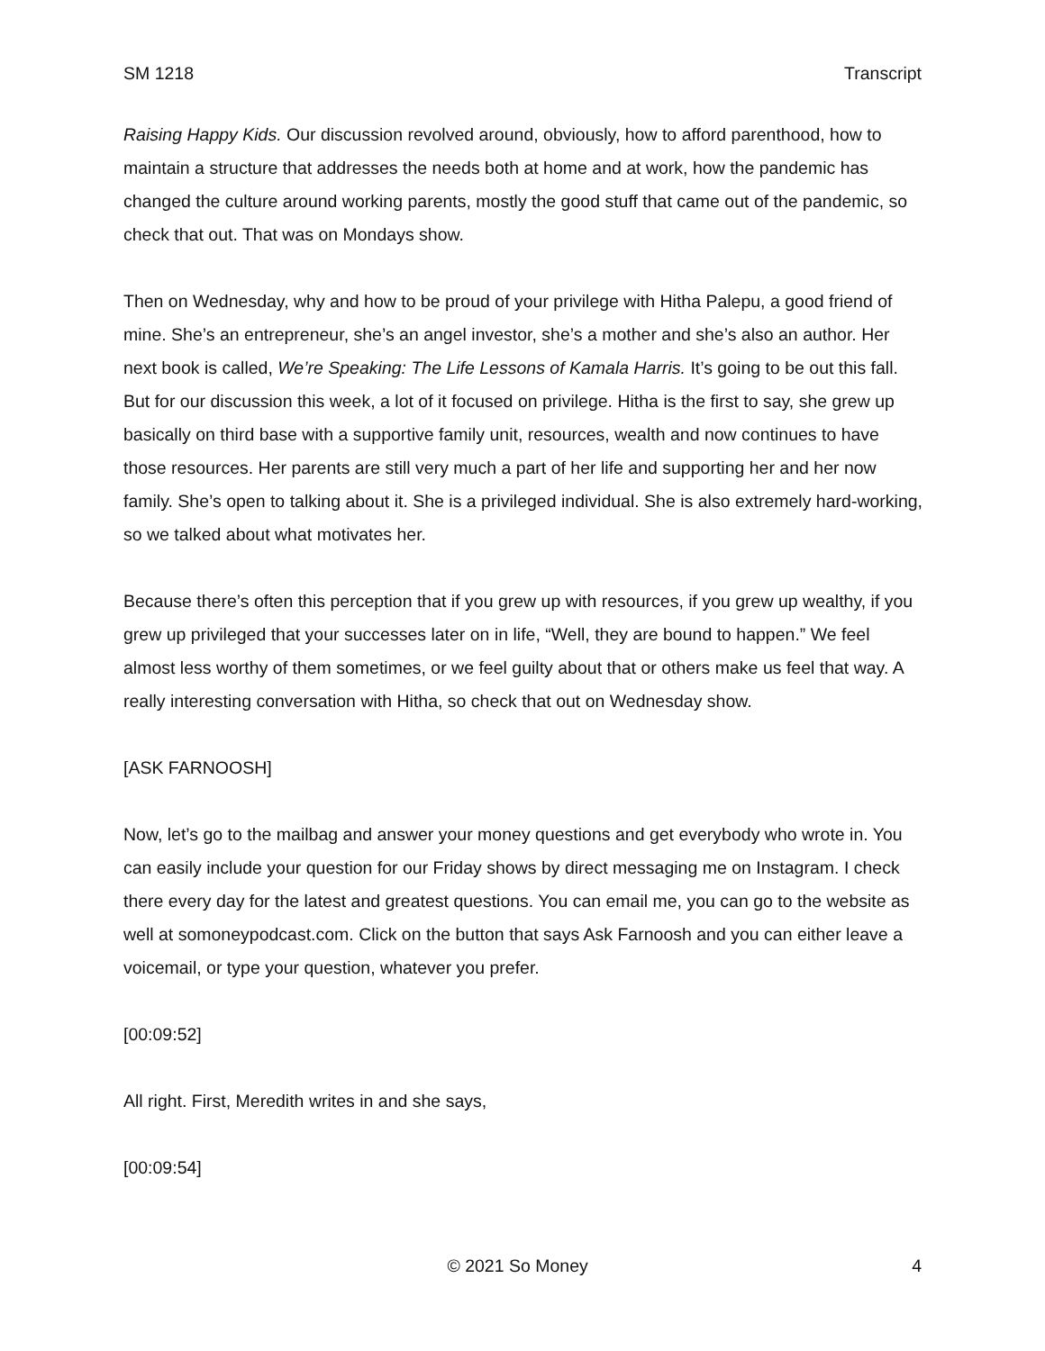SM 1218 Transcript
Raising Happy Kids. Our discussion revolved around, obviously, how to afford parenthood, how to maintain a structure that addresses the needs both at home and at work, how the pandemic has changed the culture around working parents, mostly the good stuff that came out of the pandemic, so check that out. That was on Mondays show.
Then on Wednesday, why and how to be proud of your privilege with Hitha Palepu, a good friend of mine. She’s an entrepreneur, she’s an angel investor, she’s a mother and she’s also an author. Her next book is called, We’re Speaking: The Life Lessons of Kamala Harris. It’s going to be out this fall. But for our discussion this week, a lot of it focused on privilege. Hitha is the first to say, she grew up basically on third base with a supportive family unit, resources, wealth and now continues to have those resources. Her parents are still very much a part of her life and supporting her and her now family. She’s open to talking about it. She is a privileged individual. She is also extremely hard-working, so we talked about what motivates her.
Because there’s often this perception that if you grew up with resources, if you grew up wealthy, if you grew up privileged that your successes later on in life, “Well, they are bound to happen.” We feel almost less worthy of them sometimes, or we feel guilty about that or others make us feel that way. A really interesting conversation with Hitha, so check that out on Wednesday show.
[ASK FARNOOSH]
Now, let’s go to the mailbag and answer your money questions and get everybody who wrote in. You can easily include your question for our Friday shows by direct messaging me on Instagram. I check there every day for the latest and greatest questions. You can email me, you can go to the website as well at somoneypodcast.com. Click on the button that says Ask Farnoosh and you can either leave a voicemail, or type your question, whatever you prefer.
[00:09:52]
All right. First, Meredith writes in and she says,
[00:09:54]
© 2021 So Money 4